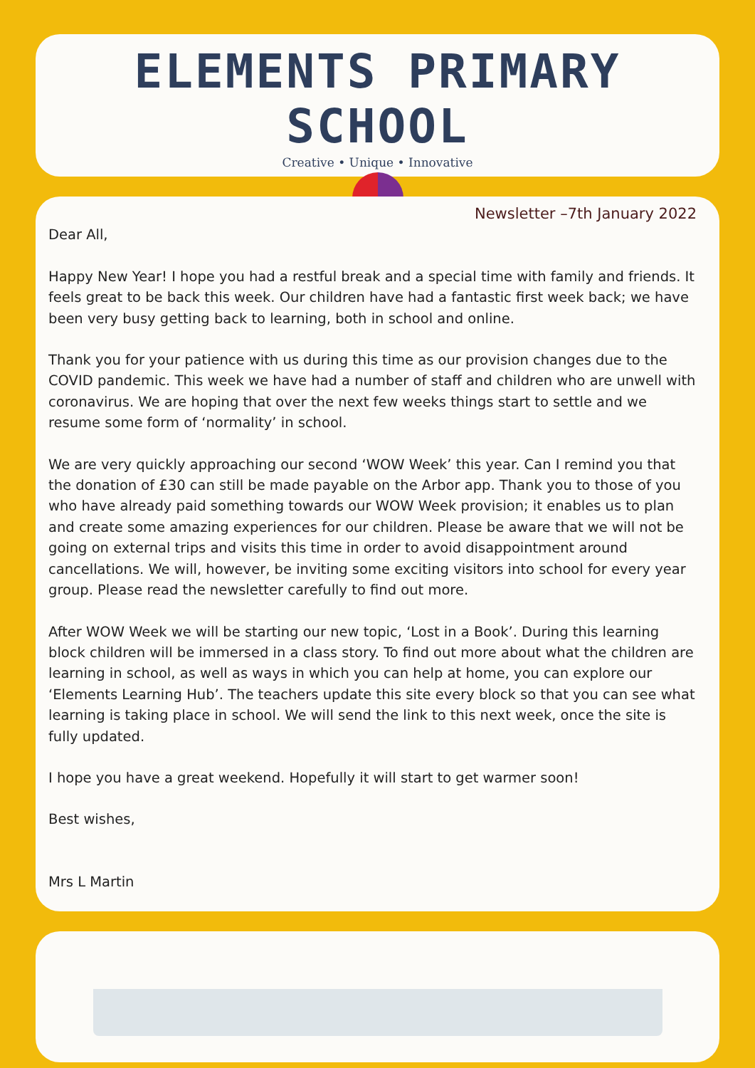ELEMENTS PRIMARY SCHOOL
Creative • Unique • Innovative
Newsletter –7th January 2022
Dear All,
Happy New Year! I hope you had a restful break and a special time with family and friends. It feels great to be back this week. Our children have had a fantastic first week back; we have been very busy getting back to learning, both in school and online.
Thank you for your patience with us during this time as our provision changes due to the COVID pandemic. This week we have had a number of staff and children who are unwell with coronavirus. We are hoping that over the next few weeks things start to settle and we resume some form of ‘normality’ in school.
We are very quickly approaching our second ‘WOW Week’ this year. Can I remind you that the donation of £30 can still be made payable on the Arbor app. Thank you to those of you who have already paid something towards our WOW Week provision; it enables us to plan and create some amazing experiences for our children. Please be aware that we will not be going on external trips and visits this time in order to avoid disappointment around cancellations. We will, however, be inviting some exciting visitors into school for every year group. Please read the newsletter carefully to find out more.
After WOW Week we will be starting our new topic, ‘Lost in a Book’. During this learning block children will be immersed in a class story. To find out more about what the children are learning in school, as well as ways in which you can help at home, you can explore our ‘Elements Learning Hub’. The teachers update this site every block so that you can see what learning is taking place in school. We will send the link to this next week, once the site is fully updated.
I hope you have a great weekend. Hopefully it will start to get warmer soon!
Best wishes,
Mrs L Martin